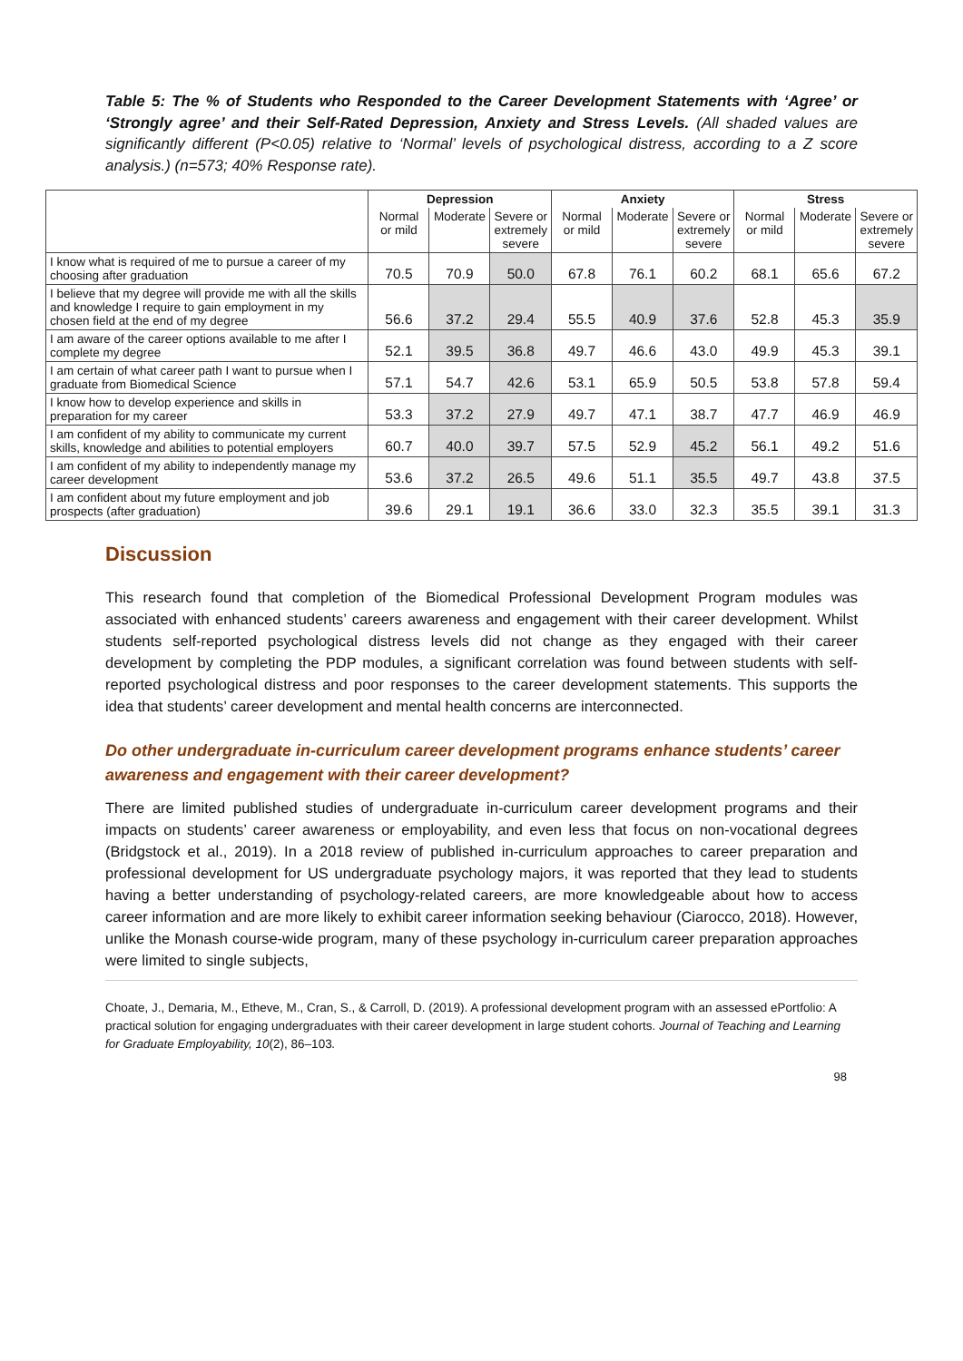Table 5: The % of Students who Responded to the Career Development Statements with ‘Agree’ or ‘Strongly agree’ and their Self-Rated Depression, Anxiety and Stress Levels. (All shaded values are significantly different (P<0.05) relative to ‘Normal’ levels of psychological distress, according to a Z score analysis.) (n=573; 40% Response rate).
| | Depression | | | Anxiety | | | Stress | | |
| --- | --- | --- | --- | --- | --- | --- | --- | --- | --- |
| | Normal or mild | Moderate | Severe or extremely severe | Normal or mild | Moderate | Severe or extremely severe | Normal or mild | Moderate | Severe or extremely severe |
| I know what is required of me to pursue a career of my choosing after graduation | 70.5 | 70.9 | 50.0 | 67.8 | 76.1 | 60.2 | 68.1 | 65.6 | 67.2 |
| I believe that my degree will provide me with all the skills and knowledge I require to gain employment in my chosen field at the end of my degree | 56.6 | 37.2 | 29.4 | 55.5 | 40.9 | 37.6 | 52.8 | 45.3 | 35.9 |
| I am aware of the career options available to me after I complete my degree | 52.1 | 39.5 | 36.8 | 49.7 | 46.6 | 43.0 | 49.9 | 45.3 | 39.1 |
| I am certain of what career path I want to pursue when I graduate from Biomedical Science | 57.1 | 54.7 | 42.6 | 53.1 | 65.9 | 50.5 | 53.8 | 57.8 | 59.4 |
| I know how to develop experience and skills in preparation for my career | 53.3 | 37.2 | 27.9 | 49.7 | 47.1 | 38.7 | 47.7 | 46.9 | 46.9 |
| I am confident of my ability to communicate my current skills, knowledge and abilities to potential employers | 60.7 | 40.0 | 39.7 | 57.5 | 52.9 | 45.2 | 56.1 | 49.2 | 51.6 |
| I am confident of my ability to independently manage my career development | 53.6 | 37.2 | 26.5 | 49.6 | 51.1 | 35.5 | 49.7 | 43.8 | 37.5 |
| I am confident about my future employment and job prospects (after graduation) | 39.6 | 29.1 | 19.1 | 36.6 | 33.0 | 32.3 | 35.5 | 39.1 | 31.3 |
Discussion
This research found that completion of the Biomedical Professional Development Program modules was associated with enhanced students’ careers awareness and engagement with their career development. Whilst students self-reported psychological distress levels did not change as they engaged with their career development by completing the PDP modules, a significant correlation was found between students with self-reported psychological distress and poor responses to the career development statements. This supports the idea that students’ career development and mental health concerns are interconnected.
Do other undergraduate in-curriculum career development programs enhance students’ career awareness and engagement with their career development?
There are limited published studies of undergraduate in-curriculum career development programs and their impacts on students’ career awareness or employability, and even less that focus on non-vocational degrees (Bridgstock et al., 2019). In a 2018 review of published in-curriculum approaches to career preparation and professional development for US undergraduate psychology majors, it was reported that they lead to students having a better understanding of psychology-related careers, are more knowledgeable about how to access career information and are more likely to exhibit career information seeking behaviour (Ciarocco, 2018). However, unlike the Monash course-wide program, many of these psychology in-curriculum career preparation approaches were limited to single subjects,
Choate, J., Demaria, M., Etheve, M., Cran, S., & Carroll, D. (2019). A professional development program with an assessed ePortfolio: A practical solution for engaging undergraduates with their career development in large student cohorts. Journal of Teaching and Learning for Graduate Employability, 10(2), 86–103.
98